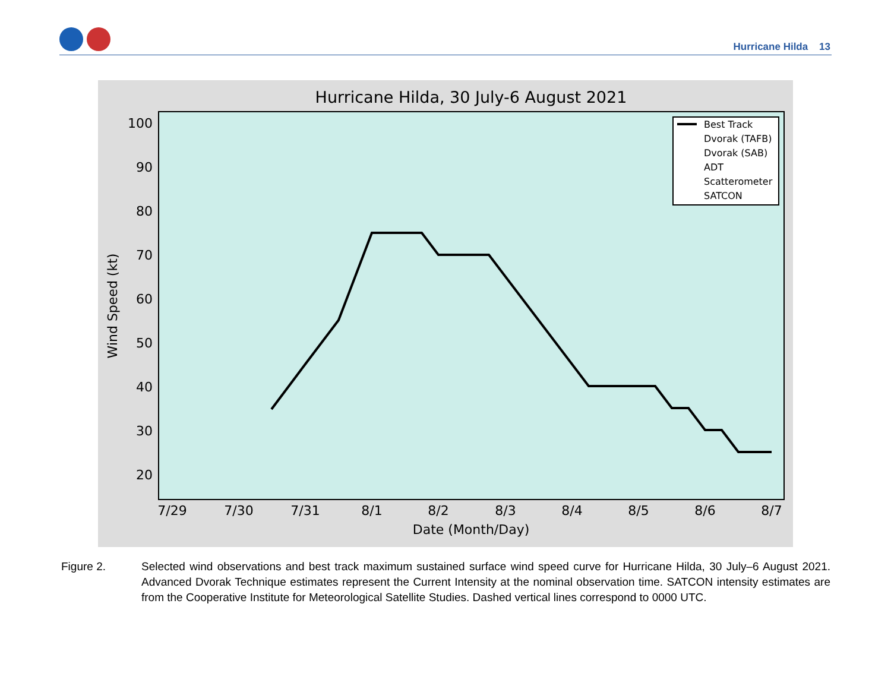Hurricane Hilda 13
Hurricane Hilda, 30 July-6 August 2021
100
90
80
70
60
50
40
30
20
7/29
7/30
7/31
8/1
8/2
8/3
8/4
8/5
8/6
8/7
Date (Month/Day)
Wind Speed (kt)
Best Track
Dvorak (TAFB)
Dvorak (SAB)
ADT
Scatterometer
SATCON
Figure 2. Selected wind observations and best track maximum sustained surface wind speed curve for Hurricane Hilda, 30 July–6 August 2021. Advanced Dvorak Technique estimates represent the Current Intensity at the nominal observation time. SATCON intensity estimates are from the Cooperative Institute for Meteorological Satellite Studies. Dashed vertical lines correspond to 0000 UTC.